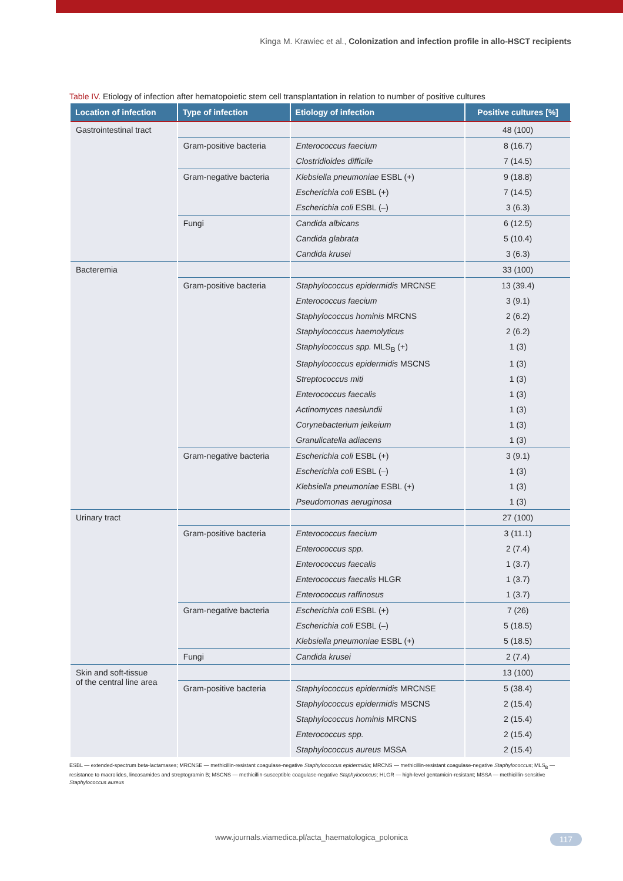Kinga M. Krawiec et al., Colonization and infection profile in allo-HSCT recipients
Table IV. Etiology of infection after hematopoietic stem cell transplantation in relation to number of positive cultures
| Location of infection | Type of infection | Etiology of infection | Positive cultures [%] |
| --- | --- | --- | --- |
| Gastrointestinal tract | | | 48 (100) |
| | Gram-positive bacteria | Enterococcus faecium | 8 (16.7) |
| | | Clostridioides difficile | 7 (14.5) |
| | Gram-negative bacteria | Klebsiella pneumoniae ESBL (+) | 9 (18.8) |
| | | Escherichia coli ESBL (+) | 7 (14.5) |
| | | Escherichia coli ESBL (–) | 3 (6.3) |
| | Fungi | Candida albicans | 6 (12.5) |
| | | Candida glabrata | 5 (10.4) |
| | | Candida krusei | 3 (6.3) |
| Bacteremia | | | 33 (100) |
| | Gram-positive bacteria | Staphylococcus epidermidis MRCNSE | 13 (39.4) |
| | | Enterococcus faecium | 3 (9.1) |
| | | Staphylococcus hominis MRCNS | 2 (6.2) |
| | | Staphylococcus haemolyticus | 2 (6.2) |
| | | Staphylococcus spp. MLS<sub>B</sub> (+) | 1 (3) |
| | | Staphylococcus epidermidis MSCNS | 1 (3) |
| | | Streptococcus miti | 1 (3) |
| | | Enterococcus faecalis | 1 (3) |
| | | Actinomyces naeslundii | 1 (3) |
| | | Corynebacterium jeikeium | 1 (3) |
| | | Granulicatella adiacens | 1 (3) |
| | Gram-negative bacteria | Escherichia coli ESBL (+) | 3 (9.1) |
| | | Escherichia coli ESBL (–) | 1 (3) |
| | | Klebsiella pneumoniae ESBL (+) | 1 (3) |
| | | Pseudomonas aeruginosa | 1 (3) |
| Urinary tract | | | 27 (100) |
| | Gram-positive bacteria | Enterococcus faecium | 3 (11.1) |
| | | Enterococcus spp. | 2 (7.4) |
| | | Enterococcus faecalis | 1 (3.7) |
| | | Enterococcus faecalis HLGR | 1 (3.7) |
| | | Enterococcus raffinosus | 1 (3.7) |
| | Gram-negative bacteria | Escherichia coli ESBL (+) | 7 (26) |
| | | Escherichia coli ESBL (–) | 5 (18.5) |
| | | Klebsiella pneumoniae ESBL (+) | 5 (18.5) |
| | Fungi | Candida krusei | 2 (7.4) |
| Skin and soft-tissue of the central line area | | | 13 (100) |
| | Gram-positive bacteria | Staphylococcus epidermidis MRCNSE | 5 (38.4) |
| | | Staphylococcus epidermidis MSCNS | 2 (15.4) |
| | | Staphylococcus hominis MRCNS | 2 (15.4) |
| | | Enterococcus spp. | 2 (15.4) |
| | | Staphylococcus aureus MSSA | 2 (15.4) |
ESBL — extended-spectrum beta-lactamases; MRCNSE — methicillin-resistant coagulase-negative Staphylococcus epidermidis; MRCNS — methicillin-resistant coagulase-negative Staphylococcus; MLS<sub>B</sub> — resistance to macrolides, lincosamides and streptogramin B; MSCNS — methicillin-susceptible coagulase-negative Staphylococcus; HLGR — high-level gentamicin-resistant; MSSA — methicillin-sensitive Staphylococcus aureus
www.journals.viamedica.pl/acta_haematologica_polonica 117